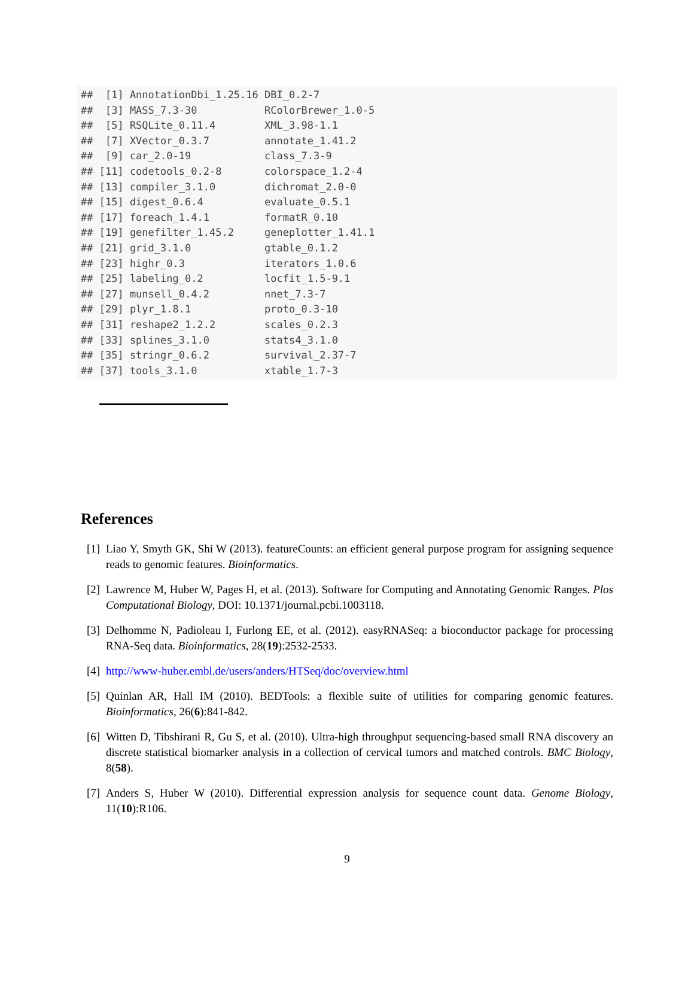##  [1] AnnotationDbi_1.25.16 DBI_0.2-7
##  [3] MASS_7.3-30           RColorBrewer_1.0-5
##  [5] RSQLite_0.11.4        XML_3.98-1.1
##  [7] XVector_0.3.7         annotate_1.41.2
##  [9] car_2.0-19            class_7.3-9
## [11] codetools_0.2-8       colorspace_1.2-4
## [13] compiler_3.1.0        dichromat_2.0-0
## [15] digest_0.6.4          evaluate_0.5.1
## [17] foreach_1.4.1         formatR_0.10
## [19] genefilter_1.45.2     geneplotter_1.41.1
## [21] grid_3.1.0            gtable_0.1.2
## [23] highr_0.3             iterators_1.0.6
## [25] labeling_0.2          locfit_1.5-9.1
## [27] munsell_0.4.2         nnet_7.3-7
## [29] plyr_1.8.1            proto_0.3-10
## [31] reshape2_1.2.2        scales_0.2.3
## [33] splines_3.1.0         stats4_3.1.0
## [35] stringr_0.6.2         survival_2.37-7
## [37] tools_3.1.0           xtable_1.7-3
References
[1] Liao Y, Smyth GK, Shi W (2013). featureCounts: an efficient general purpose program for assigning sequence reads to genomic features. Bioinformatics.
[2] Lawrence M, Huber W, Pages H, et al. (2013). Software for Computing and Annotating Genomic Ranges. Plos Computational Biology, DOI: 10.1371/journal.pcbi.1003118.
[3] Delhomme N, Padioleau I, Furlong EE, et al. (2012). easyRNASeq: a bioconductor package for processing RNA-Seq data. Bioinformatics, 28(19):2532-2533.
[4] http://www-huber.embl.de/users/anders/HTSeq/doc/overview.html
[5] Quinlan AR, Hall IM (2010). BEDTools: a flexible suite of utilities for comparing genomic features. Bioinformatics, 26(6):841-842.
[6] Witten D, Tibshirani R, Gu S, et al. (2010). Ultra-high throughput sequencing-based small RNA discovery an discrete statistical biomarker analysis in a collection of cervical tumors and matched controls. BMC Biology, 8(58).
[7] Anders S, Huber W (2010). Differential expression analysis for sequence count data. Genome Biology, 11(10):R106.
9